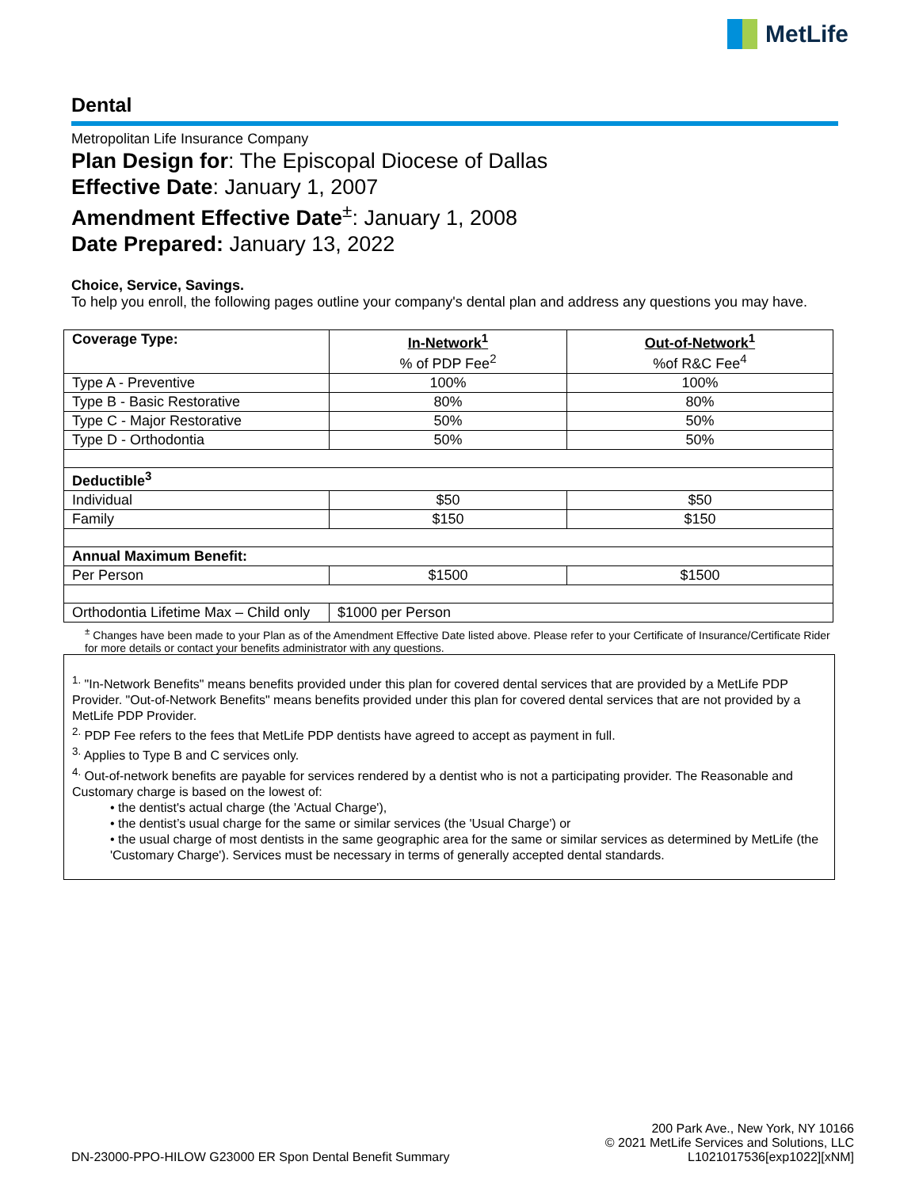MetLife
Dental
Metropolitan Life Insurance Company
Plan Design for: The Episcopal Diocese of Dallas
Effective Date: January 1, 2007
Amendment Effective Date<sup>±</sup>: January 1, 2008
Date Prepared: January 13, 2022
Choice, Service, Savings.
To help you enroll, the following pages outline your company's dental plan and address any questions you may have.
| Coverage Type: | In-Network<sup>1</sup> % of PDP Fee<sup>2</sup> | Out-of-Network<sup>1</sup> %of R&C Fee<sup>4</sup> |
| Type A - Preventive | 100% | 100% |
| Type B - Basic Restorative | 80% | 80% |
| Type C - Major Restorative | 50% | 50% |
| Type D - Orthodontia | 50% | 50% |
| Deductible<sup>3</sup> | | |
| Individual | $50 | $50 |
| Family | $150 | $150 |
| Annual Maximum Benefit: | | |
| Per Person | $1500 | $1500 |
| Orthodontia Lifetime Max – Child only | $1000 per Person | |
<sup>±</sup> Changes have been made to your Plan as of the Amendment Effective Date listed above. Please refer to your Certificate of Insurance/Certificate Rider for more details or contact your benefits administrator with any questions.
<sup>1.</sup> "In-Network Benefits" means benefits provided under this plan for covered dental services that are provided by a MetLife PDP Provider. "Out-of-Network Benefits" means benefits provided under this plan for covered dental services that are not provided by a MetLife PDP Provider.
<sup>2.</sup> PDP Fee refers to the fees that MetLife PDP dentists have agreed to accept as payment in full.
<sup>3.</sup> Applies to Type B and C services only.
<sup>4.</sup> Out-of-network benefits are payable for services rendered by a dentist who is not a participating provider. The Reasonable and Customary charge is based on the lowest of:
• the dentist's actual charge (the 'Actual Charge'),
• the dentist’s usual charge for the same or similar services (the 'Usual Charge') or
• the usual charge of most dentists in the same geographic area for the same or similar services as determined by MetLife (the 'Customary Charge'). Services must be necessary in terms of generally accepted dental standards.
DN-23000-PPO-HILOW G23000 ER Spon Dental Benefit Summary
200 Park Ave., New York, NY 10166
© 2021 MetLife Services and Solutions, LLC
L1021017536[exp1022][xNM]